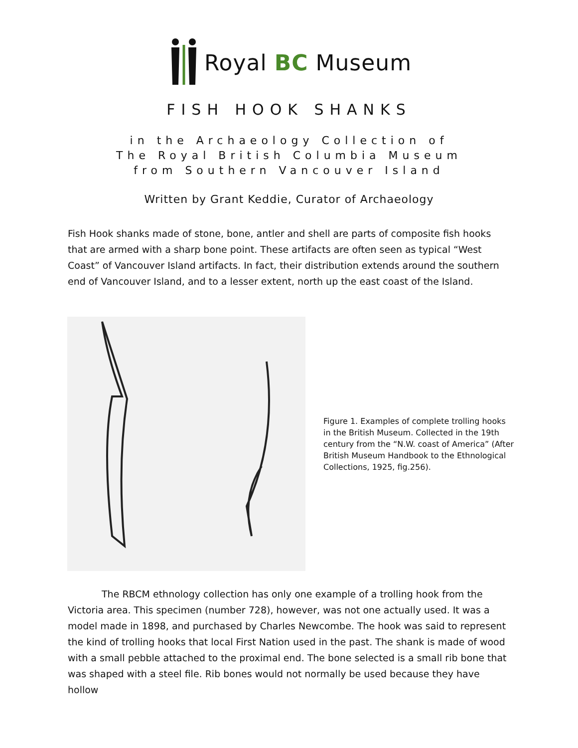Royal BC Museum
FISH HOOK SHANKS
in the Archaeology Collection of
The Royal British Columbia Museum
from Southern Vancouver Island
Written by Grant Keddie, Curator of Archaeology
Fish Hook shanks made of stone, bone, antler and shell are parts of composite fish hooks that are armed with a sharp bone point. These artifacts are often seen as typical “West Coast” of Vancouver Island artifacts. In fact, their distribution extends around the southern end of Vancouver Island, and to a lesser extent, north up the east coast of the Island.
Figure 1. Examples of complete trolling hooks in the British Museum. Collected in the 19th century from the “N.W. coast of America” (After British Museum Handbook to the Ethnological Collections, 1925, fig.256).
The RBCM ethnology collection has only one example of a trolling hook from the Victoria area. This specimen (number 728), however, was not one actually used. It was a model made in 1898, and purchased by Charles Newcombe. The hook was said to represent the kind of trolling hooks that local First Nation used in the past. The shank is made of wood with a small pebble attached to the proximal end. The bone selected is a small rib bone that was shaped with a steel file. Rib bones would not normally be used because they have hollow